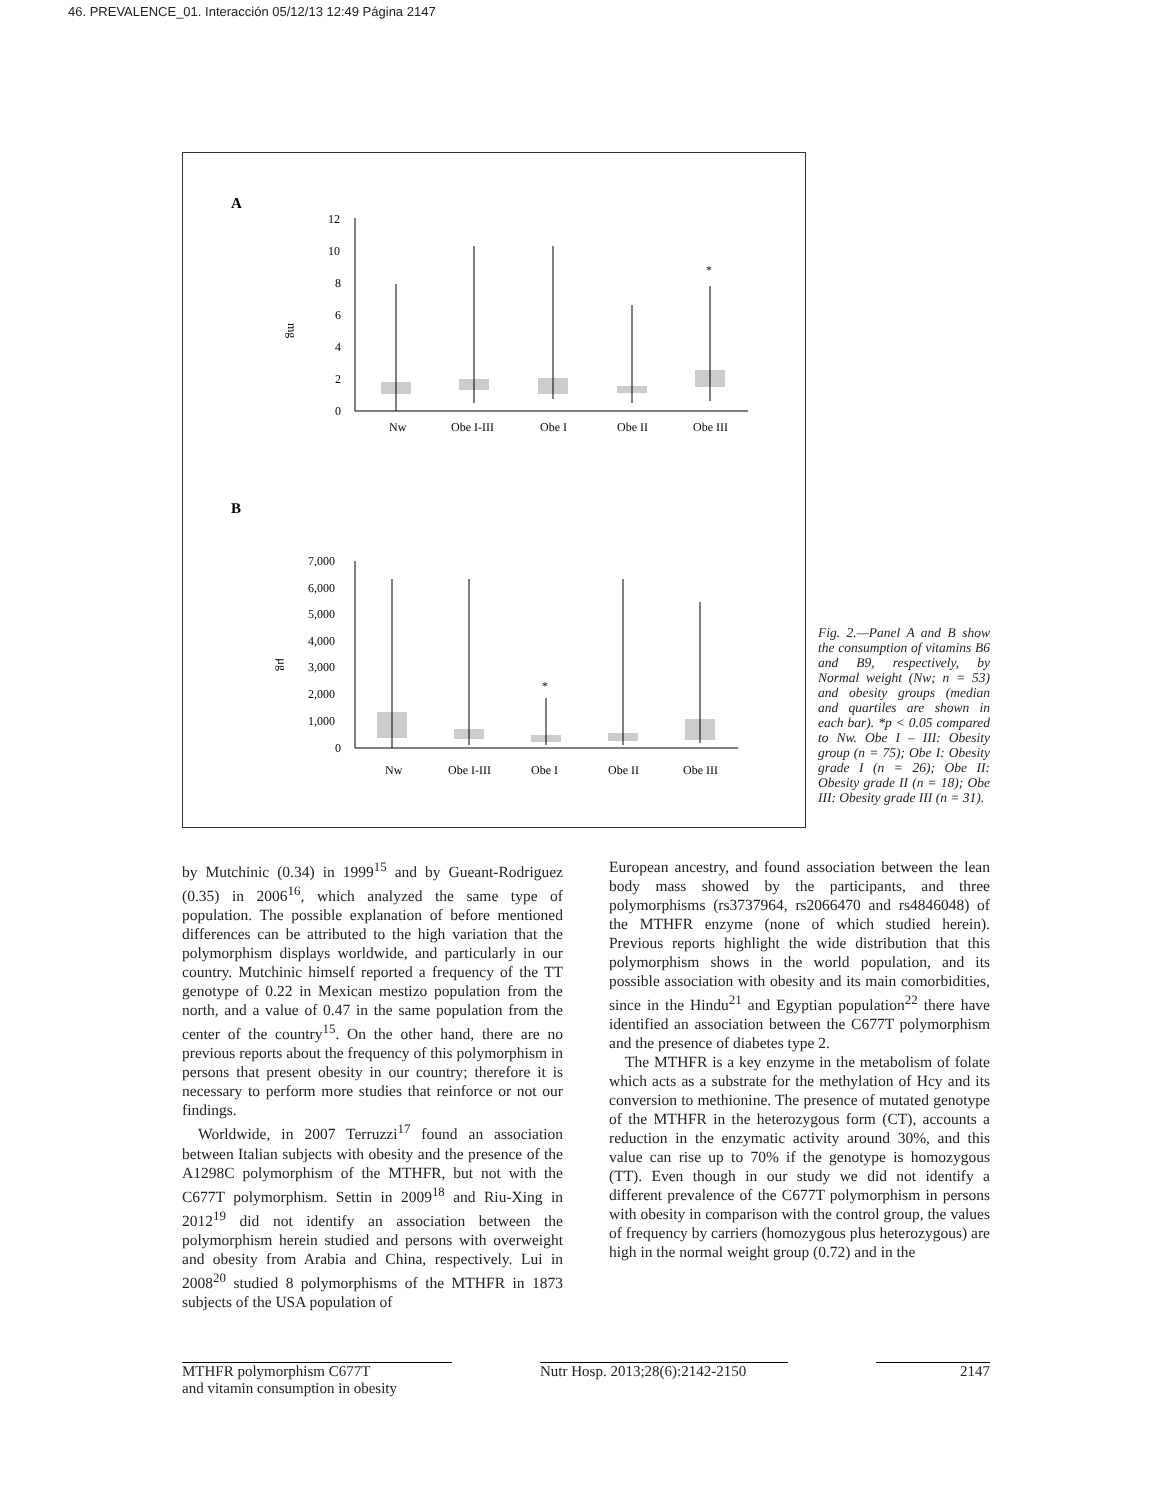46. PREVALENCE_01. Interacción 05/12/13 12:49 Página 2147
A
12
10
8
6
4
2
0
mg
*
Nw
Obe I-III
Obe I
Obe II
Obe III
B
7,000
6,000
5,000
4,000
3,000
2,000
1,000
0
µg
*
Nw
Obe I-III
Obe I
Obe II
Obe III
Fig. 2.—Panel A and B show the consumption of vitamins B6 and B9, respectively, by Normal weight (Nw; n = 53) and obesity groups (median and quartiles are shown in each bar). *p < 0.05 compared to Nw. Obe I – III: Obesity group (n = 75); Obe I: Obesity grade I (n = 26); Obe II: Obesity grade II (n = 18); Obe III: Obesity grade III (n = 31).
by Mutchinic (0.34) in 1999<sup>15</sup> and by Gueant-Rodriguez (0.35) in 2006<sup>16</sup>, which analyzed the same type of population. The possible explanation of before mentioned differences can be attributed to the high variation that the polymorphism displays worldwide, and particularly in our country. Mutchinic himself reported a frequency of the TT genotype of 0.22 in Mexican mestizo population from the north, and a value of 0.47 in the same population from the center of the country<sup>15</sup>. On the other hand, there are no previous reports about the frequency of this polymorphism in persons that present obesity in our country; therefore it is necessary to perform more studies that reinforce or not our findings.
Worldwide, in 2007 Terruzzi<sup>17</sup> found an association between Italian subjects with obesity and the presence of the A1298C polymorphism of the MTHFR, but not with the C677T polymorphism. Settin in 2009<sup>18</sup> and Riu-Xing in 2012<sup>19</sup> did not identify an association between the polymorphism herein studied and persons with overweight and obesity from Arabia and China, respectively. Lui in 2008<sup>20</sup> studied 8 polymorphisms of the MTHFR in 1873 subjects of the USA population of
European ancestry, and found association between the lean body mass showed by the participants, and three polymorphisms (rs3737964, rs2066470 and rs4846048) of the MTHFR enzyme (none of which studied herein). Previous reports highlight the wide distribution that this polymorphism shows in the world population, and its possible association with obesity and its main comorbidities, since in the Hindu<sup>21</sup> and Egyptian population<sup>22</sup> there have identified an association between the C677T polymorphism and the presence of diabetes type 2.
The MTHFR is a key enzyme in the metabolism of folate which acts as a substrate for the methylation of Hcy and its conversion to methionine. The presence of mutated genotype of the MTHFR in the heterozygous form (CT), accounts a reduction in the enzymatic activity around 30%, and this value can rise up to 70% if the genotype is homozygous (TT). Even though in our study we did not identify a different prevalence of the C677T polymorphism in persons with obesity in comparison with the control group, the values of frequency by carriers (homozygous plus heterozygous) are high in the normal weight group (0.72) and in the
MTHFR polymorphism C677T
and vitamin consumption in obesity
Nutr Hosp. 2013;28(6):2142-2150
2147